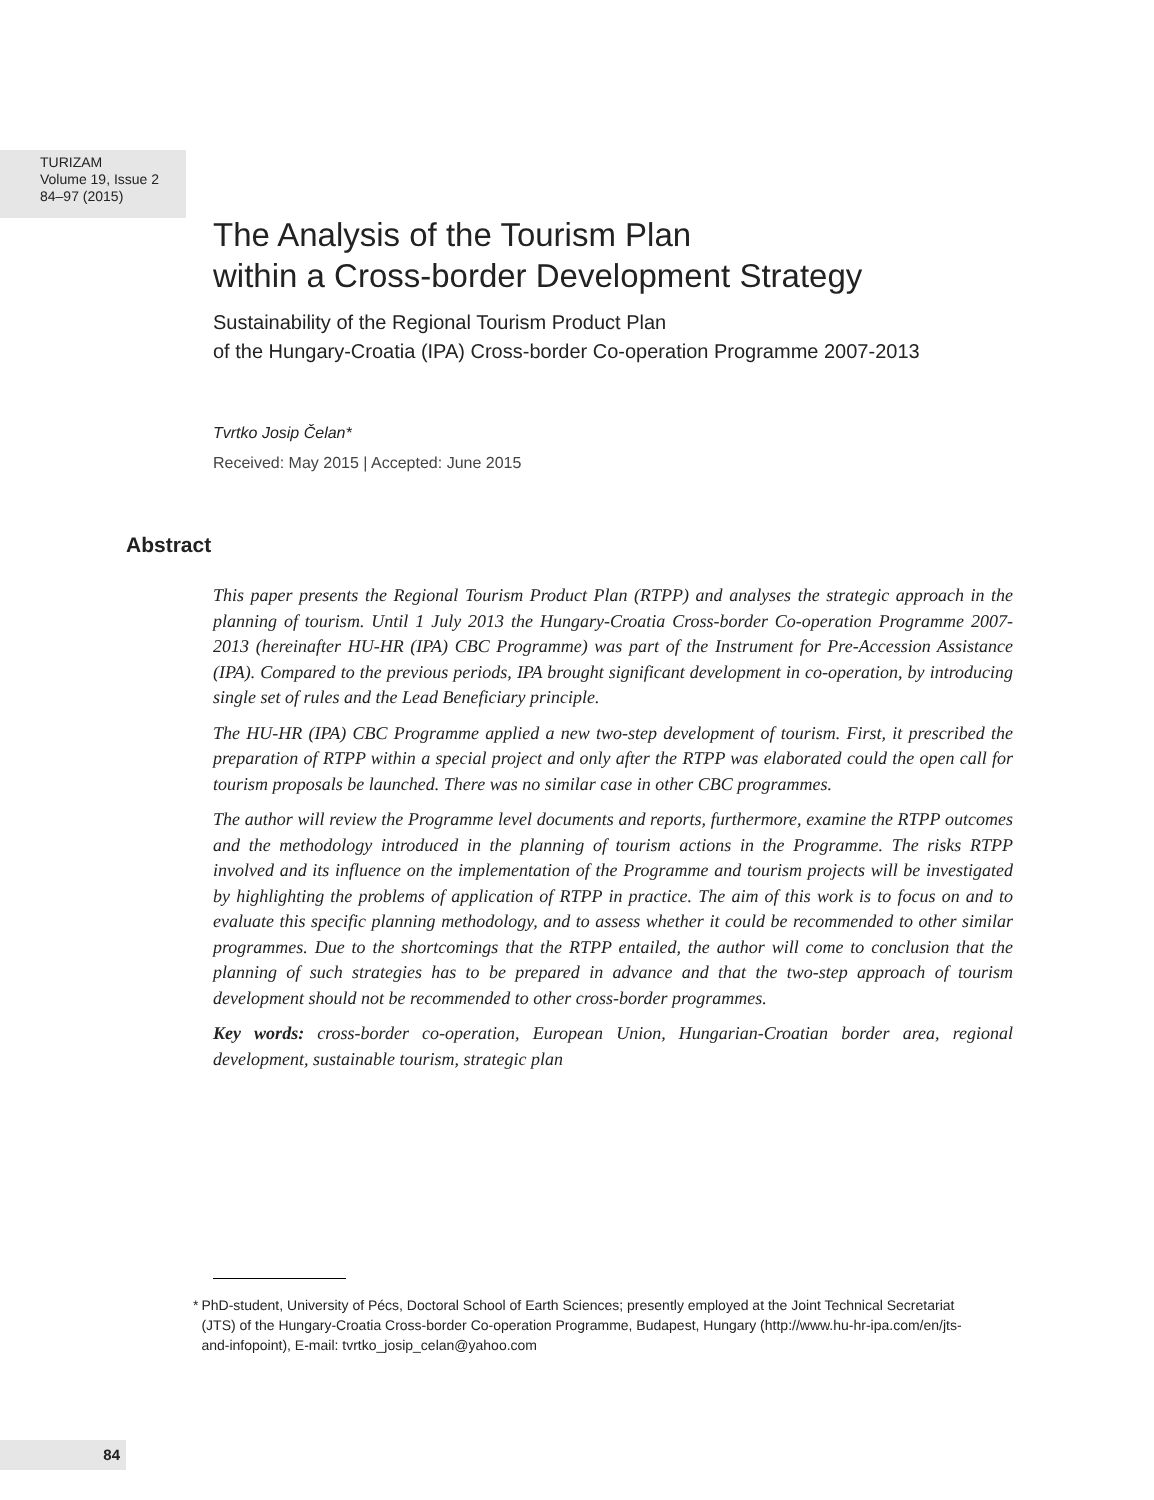TURIZAM
Volume 19, Issue 2
84–97 (2015)
The Analysis of the Tourism Plan
within a Cross-border Development Strategy
Sustainability of the Regional Tourism Product Plan
of the Hungary-Croatia (IPA) Cross-border Co-operation Programme 2007-2013
Tvrtko Josip Čelan*
Received: May 2015 | Accepted: June 2015
Abstract
This paper presents the Regional Tourism Product Plan (RTPP) and analyses the strategic approach in the planning of tourism. Until 1 July 2013 the Hungary-Croatia Cross-border Co-operation Programme 2007-2013 (hereinafter HU-HR (IPA) CBC Programme) was part of the Instrument for Pre-Accession Assistance (IPA). Compared to the previous periods, IPA brought significant development in co-operation, by introducing single set of rules and the Lead Beneficiary principle.
The HU-HR (IPA) CBC Programme applied a new two-step development of tourism. First, it prescribed the preparation of RTPP within a special project and only after the RTPP was elaborated could the open call for tourism proposals be launched. There was no similar case in other CBC programmes.
The author will review the Programme level documents and reports, furthermore, examine the RTPP outcomes and the methodology introduced in the planning of tourism actions in the Programme. The risks RTPP involved and its influence on the implementation of the Programme and tourism projects will be investigated by highlighting the problems of application of RTPP in practice. The aim of this work is to focus on and to evaluate this specific planning methodology, and to assess whether it could be recommended to other similar programmes. Due to the shortcomings that the RTPP entailed, the author will come to conclusion that the planning of such strategies has to be prepared in advance and that the two-step approach of tourism development should not be recommended to other cross-border programmes.
Key words: cross-border co-operation, European Union, Hungarian-Croatian border area, regional development, sustainable tourism, strategic plan
* PhD-student, University of Pécs, Doctoral School of Earth Sciences; presently employed at the Joint Technical Secretariat (JTS) of the Hungary-Croatia Cross-border Co-operation Programme, Budapest, Hungary (http://www.hu-hr-ipa.com/en/jts-and-infopoint), E-mail: tvrtko_josip_celan@yahoo.com
84